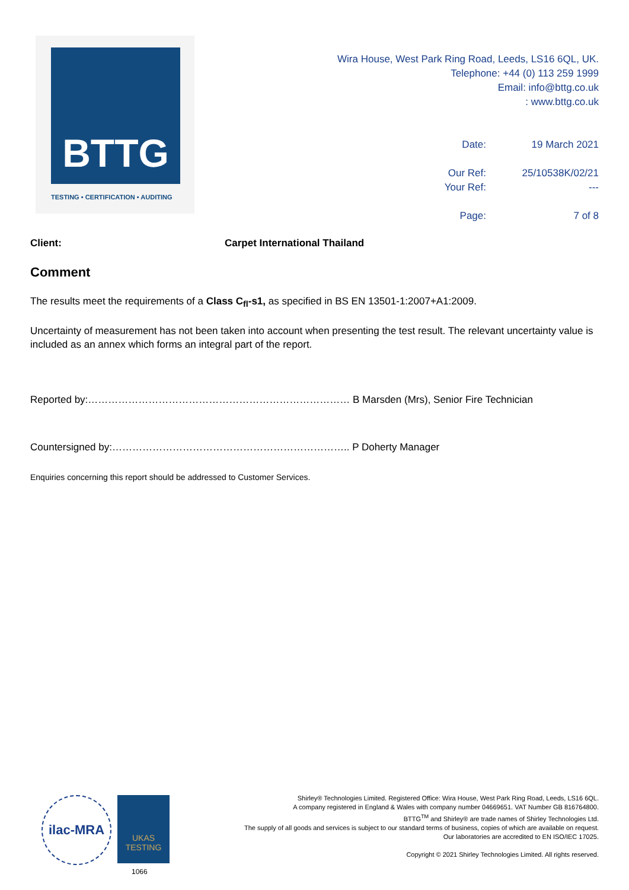BTTG
TESTING • CERTIFICATION • AUDITING
Wira House, West Park Ring Road, Leeds, LS16 6QL, UK.
Telephone: +44 (0) 113 259 1999
Email: info@bttg.co.uk
: www.bttg.co.uk
| Date: | 19 March 2021 |
| Our Ref: | 25/10538K/02/21 |
| Your Ref: | --- |
| Page: | 7 of 8 |
Client: Carpet International Thailand
Comment
The results meet the requirements of a Class C<sub>fl</sub>-s1, as specified in BS EN 13501-1:2007+A1:2009.
Uncertainty of measurement has not been taken into account when presenting the test result. The relevant uncertainty value is included as an annex which forms an integral part of the report.
Reported by:…………………………………………………………………… B Marsden (Mrs), Senior Fire Technician
Countersigned by:…………………………………………………………….. P Doherty Manager
Enquiries concerning this report should be addressed to Customer Services.
ilac-MRA
UKAS
TESTING
1066
Shirley® Technologies Limited. Registered Office: Wira House, West Park Ring Road, Leeds, LS16 6QL.
A company registered in England & Wales with company number 04669651. VAT Number GB 816764800.
BTTG<sup>TM</sup> and Shirley® are trade names of Shirley Technologies Ltd.
The supply of all goods and services is subject to our standard terms of business, copies of which are available on request.
Our laboratories are accredited to EN ISO/IEC 17025.
Copyright © 2021 Shirley Technologies Limited. All rights reserved.